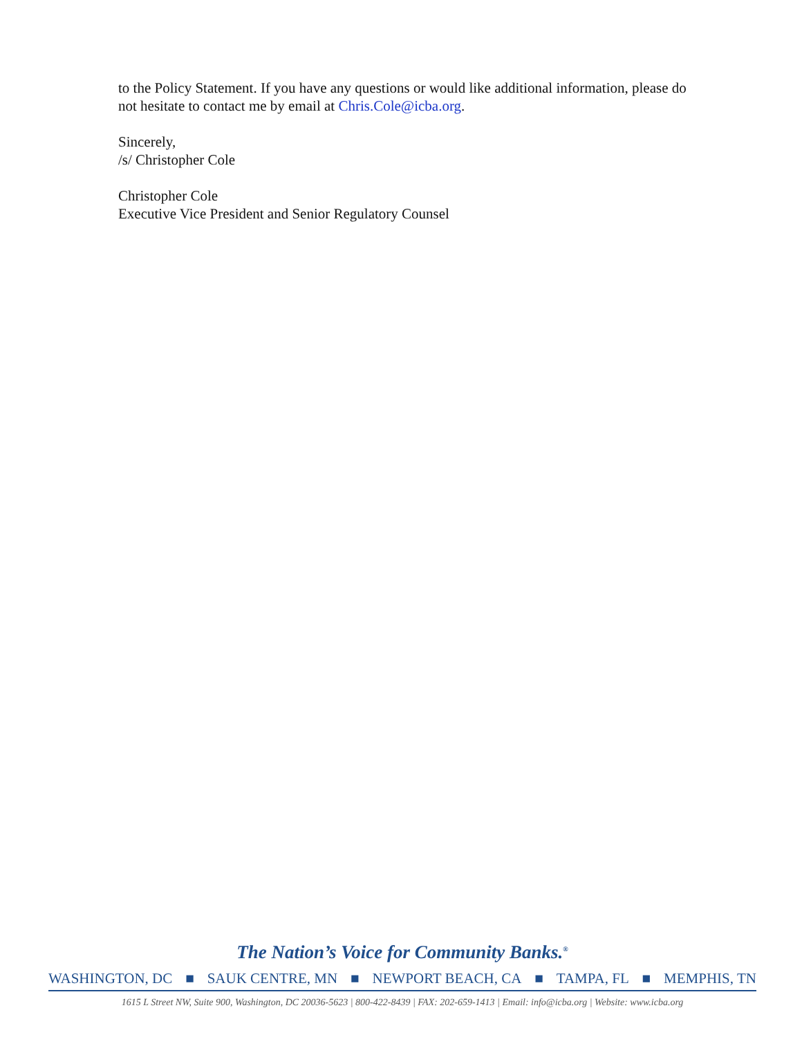to the Policy Statement. If you have any questions or would like additional information, please do not hesitate to contact me by email at Chris.Cole@icba.org.
Sincerely,
/s/ Christopher Cole
Christopher Cole
Executive Vice President and Senior Regulatory Counsel
The Nation’s Voice for Community Banks.<sup>®</sup>
WASHINGTON, DC ■ SAUK CENTRE, MN ■ NEWPORT BEACH, CA ■ TAMPA, FL ■ MEMPHIS, TN
1615 L Street NW, Suite 900, Washington, DC 20036-5623 | 800-422-8439 | FAX: 202-659-1413 | Email: info@icba.org | Website: www.icba.org